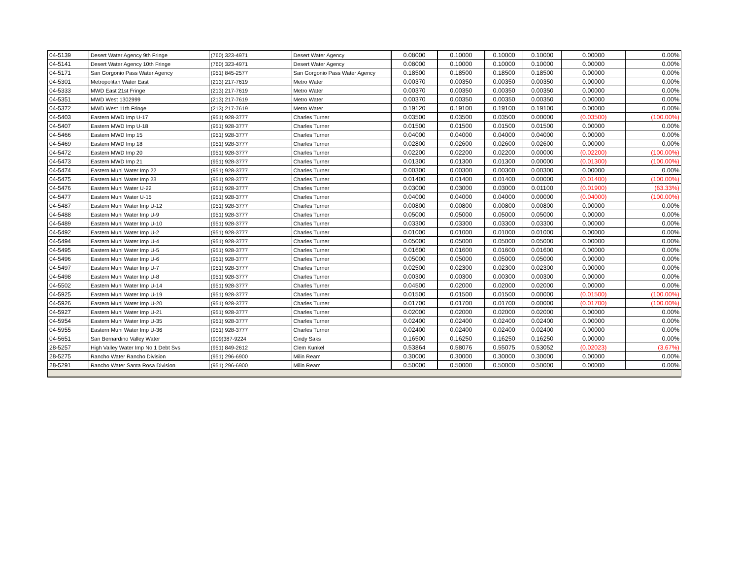| 04-5139 | Desert Water Agency 9th Fringe | (760) 323-4971 | Desert Water Agency | 0.08000 | 0.10000 | 0.10000 | 0.10000 | 0.00000 | 0.00% |
| 04-5141 | Desert Water Agency 10th Fringe | (760) 323-4971 | Desert Water Agency | 0.08000 | 0.10000 | 0.10000 | 0.10000 | 0.00000 | 0.00% |
| 04-5171 | San Gorgonio Pass Water Agency | (951) 845-2577 | San Gorgonio Pass Water Agency | 0.18500 | 0.18500 | 0.18500 | 0.18500 | 0.00000 | 0.00% |
| 04-5301 | Metropolitan Water East | (213) 217-7619 | Metro Water | 0.00370 | 0.00350 | 0.00350 | 0.00350 | 0.00000 | 0.00% |
| 04-5333 | MWD East 21st Fringe | (213) 217-7619 | Metro Water | 0.00370 | 0.00350 | 0.00350 | 0.00350 | 0.00000 | 0.00% |
| 04-5351 | MWD West 1302999 | (213) 217-7619 | Metro Water | 0.00370 | 0.00350 | 0.00350 | 0.00350 | 0.00000 | 0.00% |
| 04-5372 | MWD West 11th Fringe | (213) 217-7619 | Metro Water | 0.19120 | 0.19100 | 0.19100 | 0.19100 | 0.00000 | 0.00% |
| 04-5403 | Eastern MWD Imp U-17 | (951) 928-3777 | Charles Turner | 0.03500 | 0.03500 | 0.03500 | 0.00000 | (0.03500) | (100.00%) |
| 04-5407 | Eastern MWD Imp U-18 | (951) 928-3777 | Charles Turner | 0.01500 | 0.01500 | 0.01500 | 0.01500 | 0.00000 | 0.00% |
| 04-5466 | Eastern MWD Imp 15 | (951) 928-3777 | Charles Turner | 0.04000 | 0.04000 | 0.04000 | 0.04000 | 0.00000 | 0.00% |
| 04-5469 | Eastern MWD Imp 18 | (951) 928-3777 | Charles Turner | 0.02800 | 0.02600 | 0.02600 | 0.02600 | 0.00000 | 0.00% |
| 04-5472 | Eastern MWD Imp 20 | (951) 928-3777 | Charles Turner | 0.02200 | 0.02200 | 0.02200 | 0.00000 | (0.02200) | (100.00%) |
| 04-5473 | Eastern MWD Imp 21 | (951) 928-3777 | Charles Turner | 0.01300 | 0.01300 | 0.01300 | 0.00000 | (0.01300) | (100.00%) |
| 04-5474 | Eastern Muni Water Imp 22 | (951) 928-3777 | Charles Turner | 0.00300 | 0.00300 | 0.00300 | 0.00300 | 0.00000 | 0.00% |
| 04-5475 | Eastern Muni Water Imp 23 | (951) 928-3777 | Charles Turner | 0.01400 | 0.01400 | 0.01400 | 0.00000 | (0.01400) | (100.00%) |
| 04-5476 | Eastern Muni Water U-22 | (951) 928-3777 | Charles Turner | 0.03000 | 0.03000 | 0.03000 | 0.01100 | (0.01900) | (63.33%) |
| 04-5477 | Eastern Muni Water U-15 | (951) 928-3777 | Charles Turner | 0.04000 | 0.04000 | 0.04000 | 0.00000 | (0.04000) | (100.00%) |
| 04-5487 | Eastern Muni Water Imp U-12 | (951) 928-3777 | Charles Turner | 0.00800 | 0.00800 | 0.00800 | 0.00800 | 0.00000 | 0.00% |
| 04-5488 | Eastern Muni Water Imp U-9 | (951) 928-3777 | Charles Turner | 0.05000 | 0.05000 | 0.05000 | 0.05000 | 0.00000 | 0.00% |
| 04-5489 | Eastern Muni Water Imp U-10 | (951) 928-3777 | Charles Turner | 0.03300 | 0.03300 | 0.03300 | 0.03300 | 0.00000 | 0.00% |
| 04-5492 | Eastern Muni Water Imp U-2 | (951) 928-3777 | Charles Turner | 0.01000 | 0.01000 | 0.01000 | 0.01000 | 0.00000 | 0.00% |
| 04-5494 | Eastern Muni Water Imp U-4 | (951) 928-3777 | Charles Turner | 0.05000 | 0.05000 | 0.05000 | 0.05000 | 0.00000 | 0.00% |
| 04-5495 | Eastern Muni Water Imp U-5 | (951) 928-3777 | Charles Turner | 0.01600 | 0.01600 | 0.01600 | 0.01600 | 0.00000 | 0.00% |
| 04-5496 | Eastern Muni Water Imp U-6 | (951) 928-3777 | Charles Turner | 0.05000 | 0.05000 | 0.05000 | 0.05000 | 0.00000 | 0.00% |
| 04-5497 | Eastern Muni Water Imp U-7 | (951) 928-3777 | Charles Turner | 0.02500 | 0.02300 | 0.02300 | 0.02300 | 0.00000 | 0.00% |
| 04-5498 | Eastern Muni Water Imp U-8 | (951) 928-3777 | Charles Turner | 0.00300 | 0.00300 | 0.00300 | 0.00300 | 0.00000 | 0.00% |
| 04-5502 | Eastern Muni Water Imp U-14 | (951) 928-3777 | Charles Turner | 0.04500 | 0.02000 | 0.02000 | 0.02000 | 0.00000 | 0.00% |
| 04-5925 | Eastern Muni Water Imp U-19 | (951) 928-3777 | Charles Turner | 0.01500 | 0.01500 | 0.01500 | 0.00000 | (0.01500) | (100.00%) |
| 04-5926 | Eastern Muni Water Imp U-20 | (951) 928-3777 | Charles Turner | 0.01700 | 0.01700 | 0.01700 | 0.00000 | (0.01700) | (100.00%) |
| 04-5927 | Eastern Muni Water Imp U-21 | (951) 928-3777 | Charles Turner | 0.02000 | 0.02000 | 0.02000 | 0.02000 | 0.00000 | 0.00% |
| 04-5954 | Eastern Muni Water Imp U-35 | (951) 928-3777 | Charles Turner | 0.02400 | 0.02400 | 0.02400 | 0.02400 | 0.00000 | 0.00% |
| 04-5955 | Eastern Muni Water Imp U-36 | (951) 928-3777 | Charles Turner | 0.02400 | 0.02400 | 0.02400 | 0.02400 | 0.00000 | 0.00% |
| 04-5651 | San Bernardino Valley Water | (909)387-9224 | Cindy Saks | 0.16500 | 0.16250 | 0.16250 | 0.16250 | 0.00000 | 0.00% |
| 28-5257 | High Valley Water Imp No 1 Debt Svs | (951) 849-2612 | Clem Kunkel | 0.53864 | 0.58076 | 0.55075 | 0.53052 | (0.02023) | (3.67%) |
| 28-5275 | Rancho Water Rancho Division | (951) 296-6900 | Milin Ream | 0.30000 | 0.30000 | 0.30000 | 0.30000 | 0.00000 | 0.00% |
| 28-5291 | Rancho Water Santa Rosa Division | (951) 296-6900 | Milin Ream | 0.50000 | 0.50000 | 0.50000 | 0.50000 | 0.00000 | 0.00% |